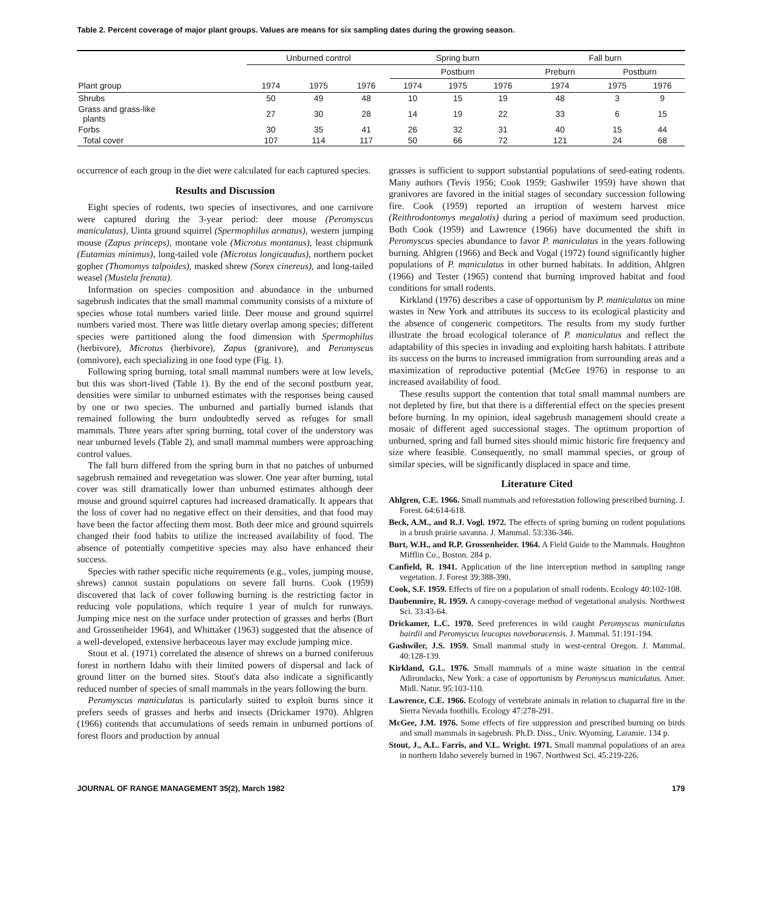Table 2. Percent coverage of major plant groups. Values are means for six sampling dates during the growing season.
| | Unburned control | | | Spring burn | | | Fall burn | | |
| --- | --- | --- | --- | --- | --- | --- | --- | --- | --- |
| | | | | Postburn | | | Preburn | Postburn | |
| Plant group | 1974 | 1975 | 1976 | 1974 | 1975 | 1976 | 1974 | 1975 | 1976 |
| Shrubs | 50 | 49 | 48 | 10 | 15 | 19 | 48 | 3 | 9 |
| Grass and grass-like plants | 27 | 30 | 28 | 14 | 19 | 22 | 33 | 6 | 15 |
| Forbs | 30 | 35 | 41 | 26 | 32 | 31 | 40 | 15 | 44 |
| Total cover | 107 | 114 | 117 | 50 | 66 | 72 | 121 | 24 | 68 |
occurrence of each group in the diet were calculated for each captured species.
Results and Discussion
Eight species of rodents, two species of insectivores, and one carnivore were captured during the 3-year period: deer mouse (Peromyscus maniculatus), Uinta ground squirrel (Spermophilus armatus), western jumping mouse (Zapus princeps), montane vole (Microtus montanus), least chipmunk (Eutamias minimus), long-tailed vole (Microtus longicaudus), northern pocket gopher (Thomomys talpoides), masked shrew (Sorex cinereus), and long-tailed weasel (Mustela frenata).
Information on species composition and abundance in the unburned sagebrush indicates that the small mammal community consists of a mixture of species whose total numbers varied little. Deer mouse and ground squirrel numbers varied most. There was little dietary overlap among species; different species were partitioned along the food dimension with Spermophilus (herbivore), Microtus (herbivore), Zapus (granivore), and Peromyscus (omnivore), each specializing in one food type (Fig. 1).
Following spring burning, total small mammal numbers were at low levels, but this was short-lived (Table 1). By the end of the second postburn year, densities were similar to unburned estimates with the responses being caused by one or two species. The unburned and partially burned islands that remained following the burn undoubtedly served as refuges for small mammals. Three years after spring burning, total cover of the understory was near unburned levels (Table 2), and small mammal numbers were approaching control values.
The fall burn differed from the spring burn in that no patches of unburned sagebrush remained and revegetation was slower. One year after burning, total cover was still dramatically lower than unburned estimates although deer mouse and ground squirrel captures had increased dramatically. It appears that the loss of cover had no negative effect on their densities, and that food may have been the factor affecting them most. Both deer mice and ground squirrels changed their food habits to utilize the increased availability of food. The absence of potentially competitive species may also have enhanced their success.
Species with rather specific niche requirements (e.g., voles, jumping mouse, shrews) cannot sustain populations on severe fall burns. Cook (1959) discovered that lack of cover following burning is the restricting factor in reducing vole populations, which require 1 year of mulch for runways. Jumping mice nest on the surface under protection of grasses and herbs (Burt and Grossenheider 1964), and Whittaker (1963) suggested that the absence of a well-developed, extensive herbaceous layer may exclude jumping mice.
Stout et al. (1971) correlated the absence of shrews on a burned coniferous forest in northern Idaho with their limited powers of dispersal and lack of ground litter on the burned sites. Stout's data also indicate a significantly reduced number of species of small mammals in the years following the burn.
Peromyscus maniculatus is particularly suited to exploit burns since it prefers seeds of grasses and herbs and insects (Drickamer 1970). Ahlgren (1966) contends that accumulations of seeds remain in unburned portions of forest floors and production by annual
grasses is sufficient to support substantial populations of seed-eating rodents. Many authors (Tevis 1956; Cook 1959; Gashwiler 1959) have shown that granivores are favored in the initial stages of secondary succession following fire. Cook (1959) reported an irruption of western harvest mice (Reithrodontomys megalotis) during a period of maximum seed production. Both Cook (1959) and Lawrence (1966) have documented the shift in Peromyscus species abundance to favor P. maniculatus in the years following burning. Ahlgren (1966) and Beck and Vogal (1972) found significantly higher populations of P. maniculatus in other burned habitats. In addition, Ahlgren (1966) and Tester (1965) contend that burning improved habitat and food conditions for small rodents.
Kirkland (1976) describes a case of opportunism by P. maniculatus on mine wastes in New York and attributes its success to its ecological plasticity and the absence of congeneric competitors. The results from my study further illustrate the broad ecological tolerance of P. maniculatus and reflect the adaptability of this species in invading and exploiting harsh habitats. I attribute its success on the burns to increased immigration from surrounding areas and a maximization of reproductive potential (McGee 1976) in response to an increased availability of food.
These results support the contention that total small mammal numbers are not depleted by fire, but that there is a differential effect on the species present before burning. In my opinion, ideal sagebrush management should create a mosaic of different aged successional stages. The optimum proportion of unburned, spring and fall burned sites should mimic historic fire frequency and size where feasible. Consequently, no small mammal species, or group of similar species, will be significantly displaced in space and time.
Literature Cited
Ahlgren, C.E. 1966. Small mammals and reforestation following prescribed burning. J. Forest. 64:614-618.
Beck, A.M., and R.J. Vogl. 1972. The effects of spring burning on rodent populations in a brush prairie savanna. J. Mammal. 53:336-346.
Burt, W.H., and R.P. Grossenheider. 1964. A Field Guide to the Mammals. Houghton Mifflin Co., Boston. 284 p.
Canfield, R. 1941. Application of the line interception method in sampling range vegetation. J. Forest 39:388-390.
Cook, S.F. 1959. Effects of fire on a population of small rodents. Ecology 40:102-108.
Daubenmire, R. 1959. A canopy-coverage method of vegetational analysis. Northwest Sci. 33:43-64.
Drickamer, L.C. 1970. Seed preferences in wild caught Peromyscus maniculatus bairdii and Peromyscus leucopus noveboracensis. J. Mammal. 51:191-194.
Gashwiler, J.S. 1959. Small mammal study in west-central Oregon. J. Mammal. 40:128-139.
Kirkland, G.L. 1976. Small mammals of a mine waste situation in the central Adirondacks, New York: a case of opportunism by Peromyscus maniculatus. Amer. Midl. Natur. 95:103-110.
Lawrence, C.E. 1966. Ecology of vertebrate animals in relation to chaparral fire in the Sierra Nevada foothills. Ecology 47:278-291.
McGee, J.M. 1976. Some effects of fire suppression and prescribed burning on birds and small mammals in sagebrush. Ph.D. Diss., Univ. Wyoming, Laramie. 134 p.
Stout, J., A.L. Farris, and V.L. Wright. 1971. Small mammal populations of an area in northern Idaho severely burned in 1967. Northwest Sci. 45:219-226.
JOURNAL OF RANGE MANAGEMENT 35(2), March 1982 179